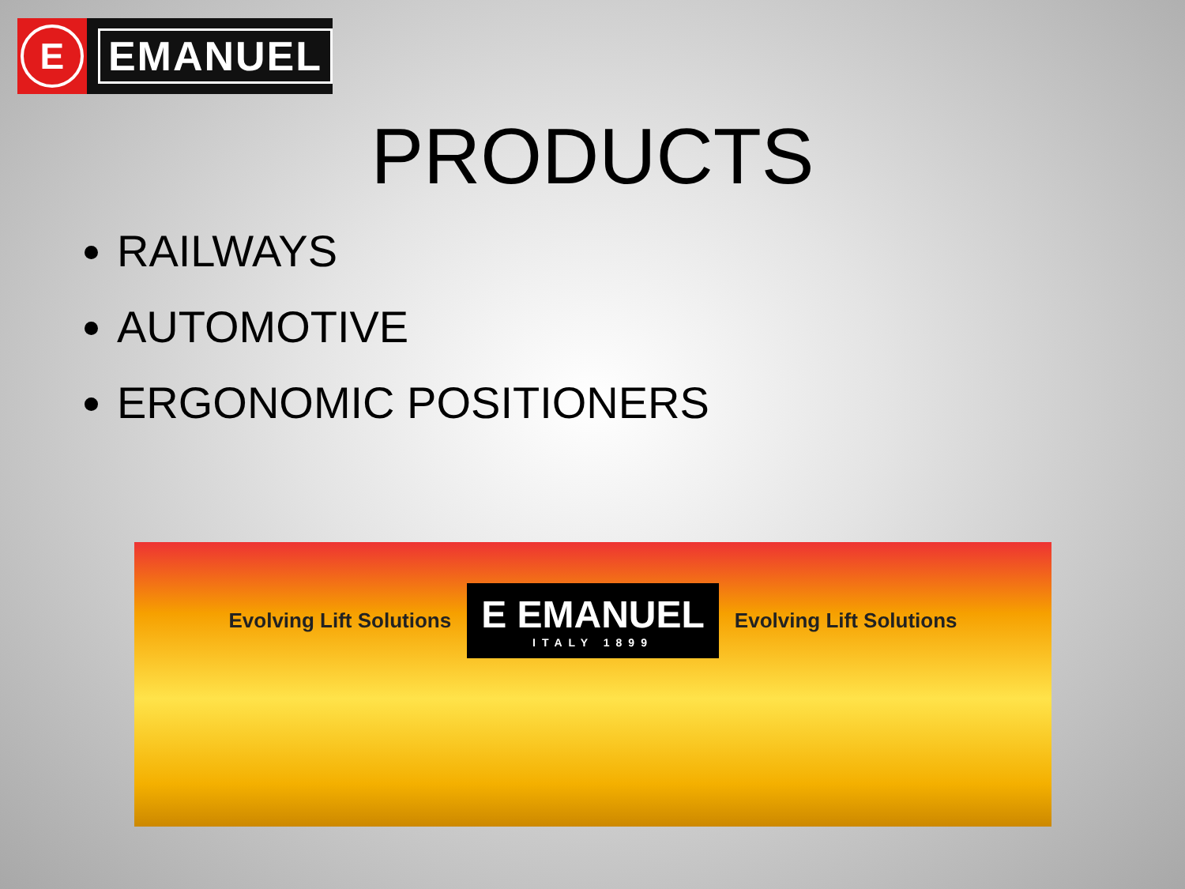E
EMANUEL
PRODUCTS
RAILWAYS
AUTOMOTIVE
ERGONOMIC POSITIONERS
Evolving Lift Solutions
E EMANUEL
ITALY 1899
Evolving Lift Solutions